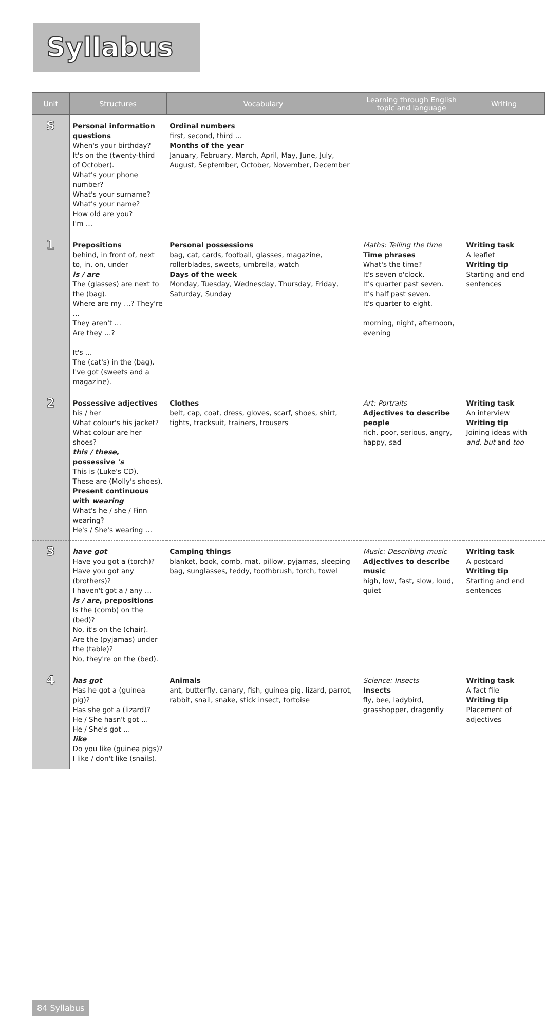Syllabus
| Unit | Structures | Vocabulary | Learning through English topic and language | Writing |
| --- | --- | --- | --- | --- |
| S | Personal information questions When's your birthday? It's on the (twenty-third of October). What's your phone number? What's your surname? What's your name? How old are you? I'm … | Ordinal numbers first, second, third … Months of the year January, February, March, April, May, June, July, August, September, October, November, December | | |
| 1 | Prepositions behind, in front of, next to, in, on, under is / are The (glasses) are next to the (bag). Where are my …? They're … They aren't … Are they …? It's … The (cat's) in the (bag). I've got (sweets and a magazine). | Personal possessions bag, cat, cards, football, glasses, magazine, rollerblades, sweets, umbrella, watch Days of the week Monday, Tuesday, Wednesday, Thursday, Friday, Saturday, Sunday | Maths: Telling the time Time phrases What's the time? It's seven o'clock. It's quarter past seven. It's half past seven. It's quarter to eight. morning, night, afternoon, evening | Writing task A leaflet Writing tip Starting and end sentences |
| 2 | Possessive adjectives his / her What colour's his jacket? What colour are her shoes? this / these , possessive 's This is (Luke's CD). These are (Molly's shoes). Present continuous with wearing What's he / she / Finn wearing? He's / She's wearing … | Clothes belt, cap, coat, dress, gloves, scarf, shoes, shirt, tights, tracksuit, trainers, trousers | Art: Portraits Adjectives to describe people rich, poor, serious, angry, happy, sad | Writing task An interview Writing tip Joining ideas with and , but and too |
| 3 | have got Have you got a (torch)? Have you got any (brothers)? I haven't got a / any … is / are , prepositions Is the (comb) on the (bed)? No, it's on the (chair). Are the (pyjamas) under the (table)? No, they're on the (bed). | Camping things blanket, book, comb, mat, pillow, pyjamas, sleeping bag, sunglasses, teddy, toothbrush, torch, towel | Music: Describing music Adjectives to describe music high, low, fast, slow, loud, quiet | Writing task A postcard Writing tip Starting and end sentences |
| 4 | has got Has he got a (guinea pig)? Has she got a (lizard)? He / She hasn't got … He / She's got … like Do you like (guinea pigs)? I like / don't like (snails). | Animals ant, butterfly, canary, fish, guinea pig, lizard, parrot, rabbit, snail, snake, stick insect, tortoise | Science: Insects Insects fly, bee, ladybird, grasshopper, dragonfly | Writing task A fact file Writing tip Placement of adjectives |
84 Syllabus